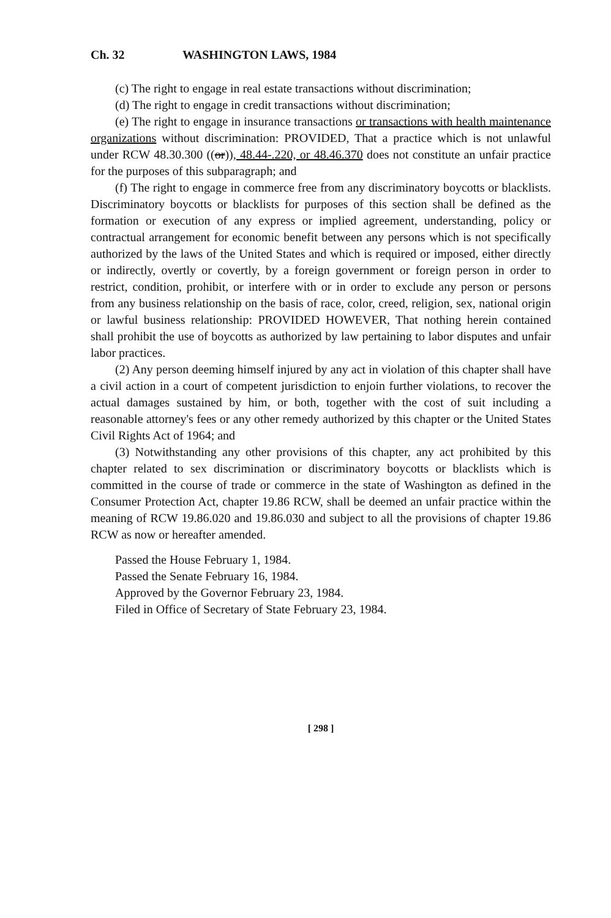Ch. 32 WASHINGTON LAWS, 1984
(c) The right to engage in real estate transactions without discrimination;
(d) The right to engage in credit transactions without discrimination;
(e) The right to engage in insurance transactions or transactions with health maintenance organizations without discrimination: PROVIDED, That a practice which is not unlawful under RCW 48.30.300 ((or)), 48.44-.220, or 48.46.370 does not constitute an unfair practice for the purposes of this subparagraph; and
(f) The right to engage in commerce free from any discriminatory boycotts or blacklists. Discriminatory boycotts or blacklists for purposes of this section shall be defined as the formation or execution of any express or implied agreement, understanding, policy or contractual arrangement for economic benefit between any persons which is not specifically authorized by the laws of the United States and which is required or imposed, either directly or indirectly, overtly or covertly, by a foreign government or foreign person in order to restrict, condition, prohibit, or interfere with or in order to exclude any person or persons from any business relationship on the basis of race, color, creed, religion, sex, national origin or lawful business relationship: PROVIDED HOWEVER, That nothing herein contained shall prohibit the use of boycotts as authorized by law pertaining to labor disputes and unfair labor practices.
(2) Any person deeming himself injured by any act in violation of this chapter shall have a civil action in a court of competent jurisdiction to enjoin further violations, to recover the actual damages sustained by him, or both, together with the cost of suit including a reasonable attorney's fees or any other remedy authorized by this chapter or the United States Civil Rights Act of 1964; and
(3) Notwithstanding any other provisions of this chapter, any act prohibited by this chapter related to sex discrimination or discriminatory boycotts or blacklists which is committed in the course of trade or commerce in the state of Washington as defined in the Consumer Protection Act, chapter 19.86 RCW, shall be deemed an unfair practice within the meaning of RCW 19.86.020 and 19.86.030 and subject to all the provisions of chapter 19.86 RCW as now or hereafter amended.
Passed the House February 1, 1984.
Passed the Senate February 16, 1984.
Approved by the Governor February 23, 1984.
Filed in Office of Secretary of State February 23, 1984.
[ 298 ]